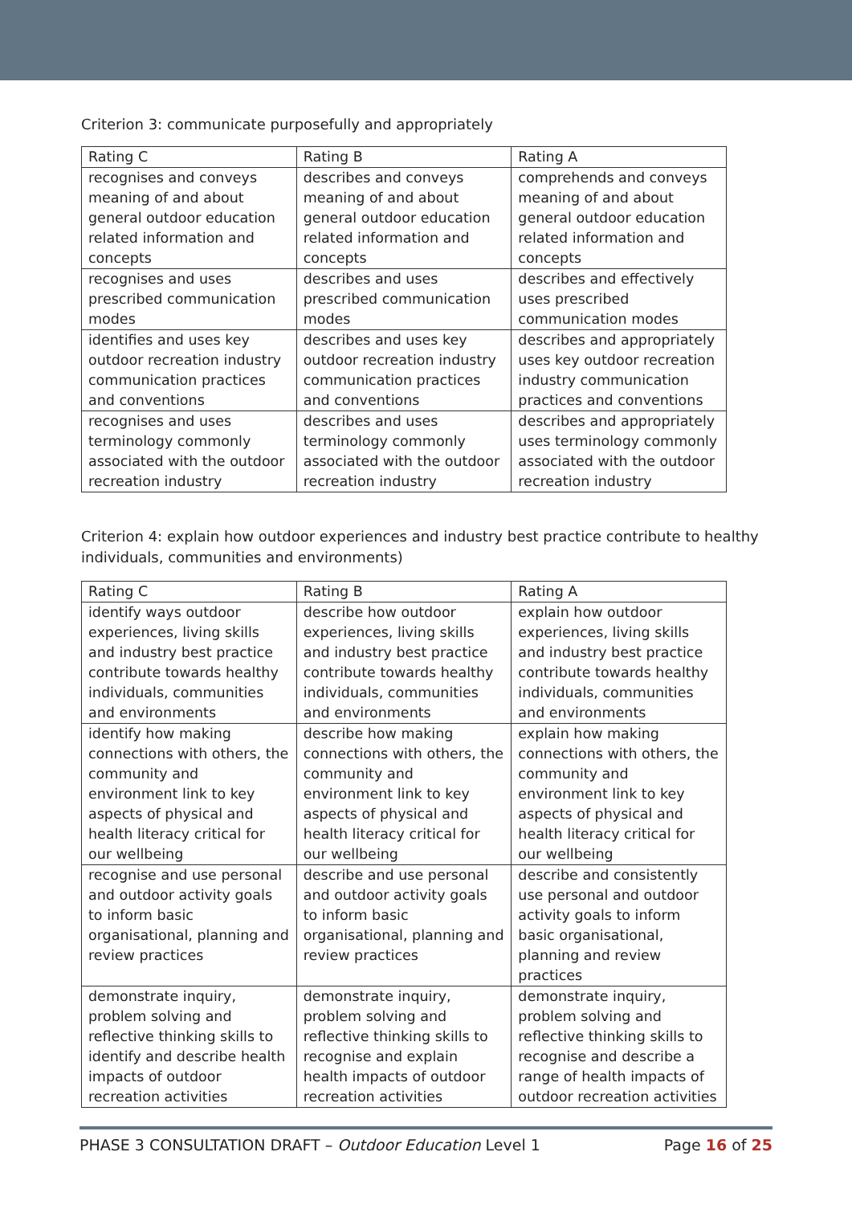Criterion 3: communicate purposefully and appropriately
| Rating C | Rating B | Rating A |
| --- | --- | --- |
| recognises and conveys meaning of and about general outdoor education related information and concepts | describes and conveys meaning of and about general outdoor education related information and concepts | comprehends and conveys meaning of and about general outdoor education related information and concepts |
| recognises and uses prescribed communication modes | describes and uses prescribed communication modes | describes and effectively uses prescribed communication modes |
| identifies and uses key outdoor recreation industry communication practices and conventions | describes and uses key outdoor recreation industry communication practices and conventions | describes and appropriately uses key outdoor recreation industry communication practices and conventions |
| recognises and uses terminology commonly associated with the outdoor recreation industry | describes and uses terminology commonly associated with the outdoor recreation industry | describes and appropriately uses terminology commonly associated with the outdoor recreation industry |
Criterion 4: explain how outdoor experiences and industry best practice contribute to healthy individuals, communities and environments)
| Rating C | Rating B | Rating A |
| --- | --- | --- |
| identify ways outdoor experiences, living skills and industry best practice contribute towards healthy individuals, communities and environments | describe how outdoor experiences, living skills and industry best practice contribute towards healthy individuals, communities and environments | explain how outdoor experiences, living skills and industry best practice contribute towards healthy individuals, communities and environments |
| identify how making connections with others, the community and environment link to key aspects of physical and health literacy critical for our wellbeing | describe how making connections with others, the community and environment link to key aspects of physical and health literacy critical for our wellbeing | explain how making connections with others, the community and environment link to key aspects of physical and health literacy critical for our wellbeing |
| recognise and use personal and outdoor activity goals to inform basic organisational, planning and review practices | describe and use personal and outdoor activity goals to inform basic organisational, planning and review practices | describe and consistently use personal and outdoor activity goals to inform basic organisational, planning and review practices |
| demonstrate inquiry, problem solving and reflective thinking skills to identify and describe health impacts of outdoor recreation activities | demonstrate inquiry, problem solving and reflective thinking skills to recognise and explain health impacts of outdoor recreation activities | demonstrate inquiry, problem solving and reflective thinking skills to recognise and describe a range of health impacts of outdoor recreation activities |
PHASE 3 CONSULTATION DRAFT – Outdoor Education Level 1 Page 16 of 25